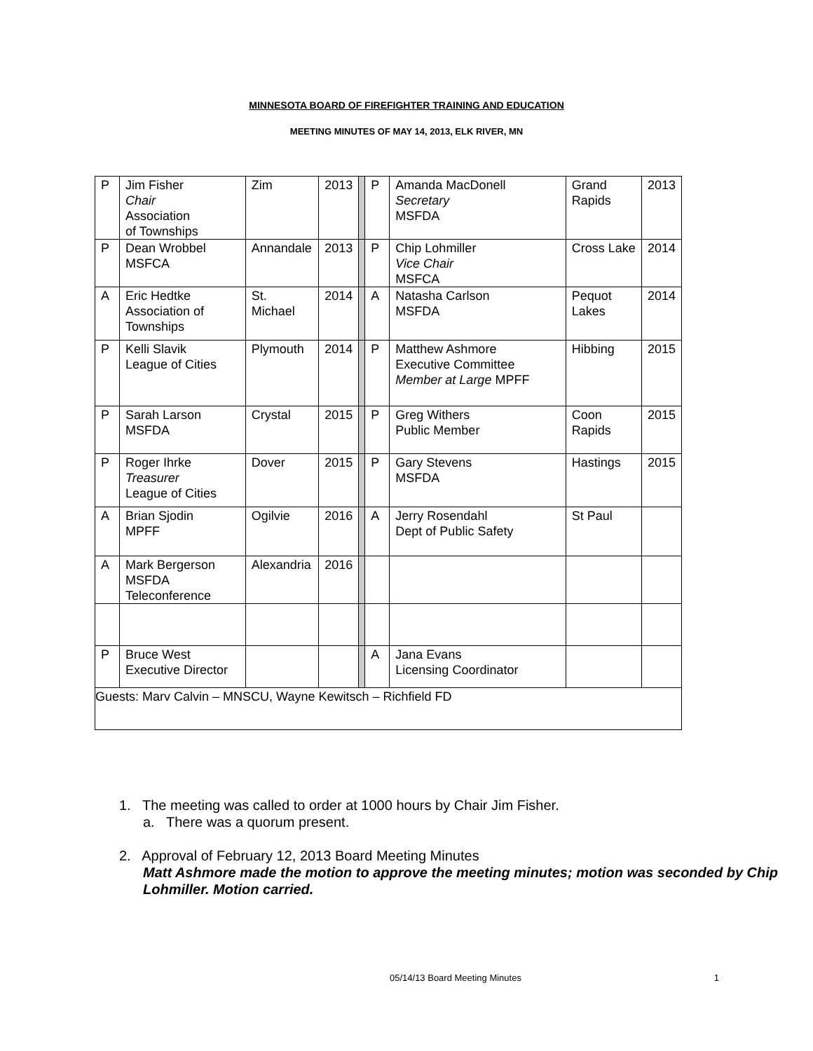MINNESOTA BOARD OF FIREFIGHTER TRAINING AND EDUCATION
MEETING MINUTES OF MAY 14, 2013, ELK RIVER, MN
| P | Jim Fisher Chair Association of Townships | Zim | 2013 | | P | Amanda MacDonell Secretary MSFDA | Grand Rapids | 2013 |
| P | Dean Wrobbel MSFCA | Annandale | 2013 | | P | Chip Lohmiller Vice Chair MSFCA | Cross Lake | 2014 |
| A | Eric Hedtke Association of Townships | St. Michael | 2014 | | A | Natasha Carlson MSFDA | Pequot Lakes | 2014 |
| P | Kelli Slavik League of Cities | Plymouth | 2014 | | P | Matthew Ashmore Executive Committee Member at Large MPFF | Hibbing | 2015 |
| P | Sarah Larson MSFDA | Crystal | 2015 | | P | Greg Withers Public Member | Coon Rapids | 2015 |
| P | Roger Ihrke Treasurer League of Cities | Dover | 2015 | | P | Gary Stevens MSFDA | Hastings | 2015 |
| A | Brian Sjodin MPFF | Ogilvie | 2016 | | A | Jerry Rosendahl Dept of Public Safety | St Paul | |
| A | Mark Bergerson MSFDA Teleconference | Alexandria | 2016 | | | | | |
| P | Bruce West Executive Director | | | | A | Jana Evans Licensing Coordinator | | |
| Guests: Marv Calvin – MNSCU, Wayne Kewitsch – Richfield FD | | | | | | | | |
1. The meeting was called to order at 1000 hours by Chair Jim Fisher.
a. There was a quorum present.
2. Approval of February 12, 2013 Board Meeting Minutes
Matt Ashmore made the motion to approve the meeting minutes; motion was seconded by Chip Lohmiller. Motion carried.
05/14/13 Board Meeting Minutes 1